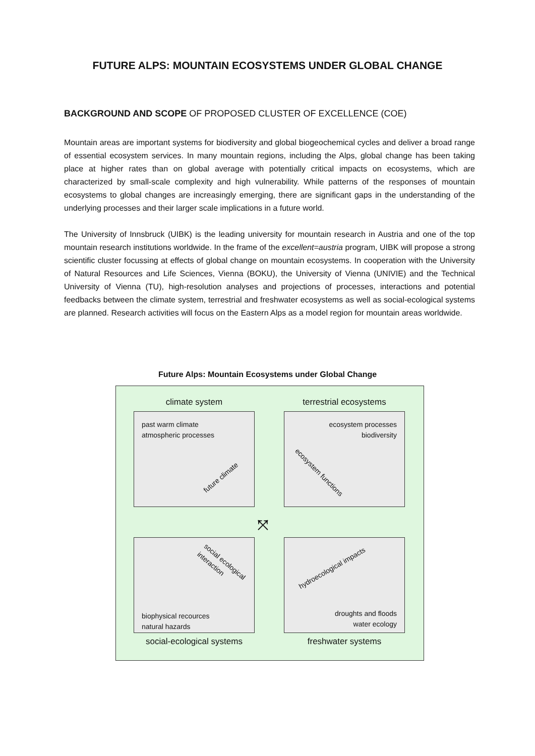FUTURE ALPS: MOUNTAIN ECOSYSTEMS UNDER GLOBAL CHANGE
BACKGROUND AND SCOPE OF PROPOSED CLUSTER OF EXCELLENCE (COE)
Mountain areas are important systems for biodiversity and global biogeochemical cycles and deliver a broad range of essential ecosystem services. In many mountain regions, including the Alps, global change has been taking place at higher rates than on global average with potentially critical impacts on ecosystems, which are characterized by small-scale complexity and high vulnerability. While patterns of the responses of mountain ecosystems to global changes are increasingly emerging, there are significant gaps in the understanding of the underlying processes and their larger scale implications in a future world.
The University of Innsbruck (UIBK) is the leading university for mountain research in Austria and one of the top mountain research institutions worldwide. In the frame of the excellent=austria program, UIBK will propose a strong scientific cluster focussing at effects of global change on mountain ecosystems. In cooperation with the University of Natural Resources and Life Sciences, Vienna (BOKU), the University of Vienna (UNIVIE) and the Technical University of Vienna (TU), high-resolution analyses and projections of processes, interactions and potential feedbacks between the climate system, terrestrial and freshwater ecosystems as well as social-ecological systems are planned. Research activities will focus on the Eastern Alps as a model region for mountain areas worldwide.
Future Alps: Mountain Ecosystems under Global Change
climate system terrestrial ecosystems
past warm climate
atmospheric processes
future climate
ecosystem processes
biodiversity
ecosystem functions
⤧
social ecological interaction
biophysical recources
natural hazards
hydroecological impacts
droughts and floods
water ecology
social-ecological systems
freshwater systems